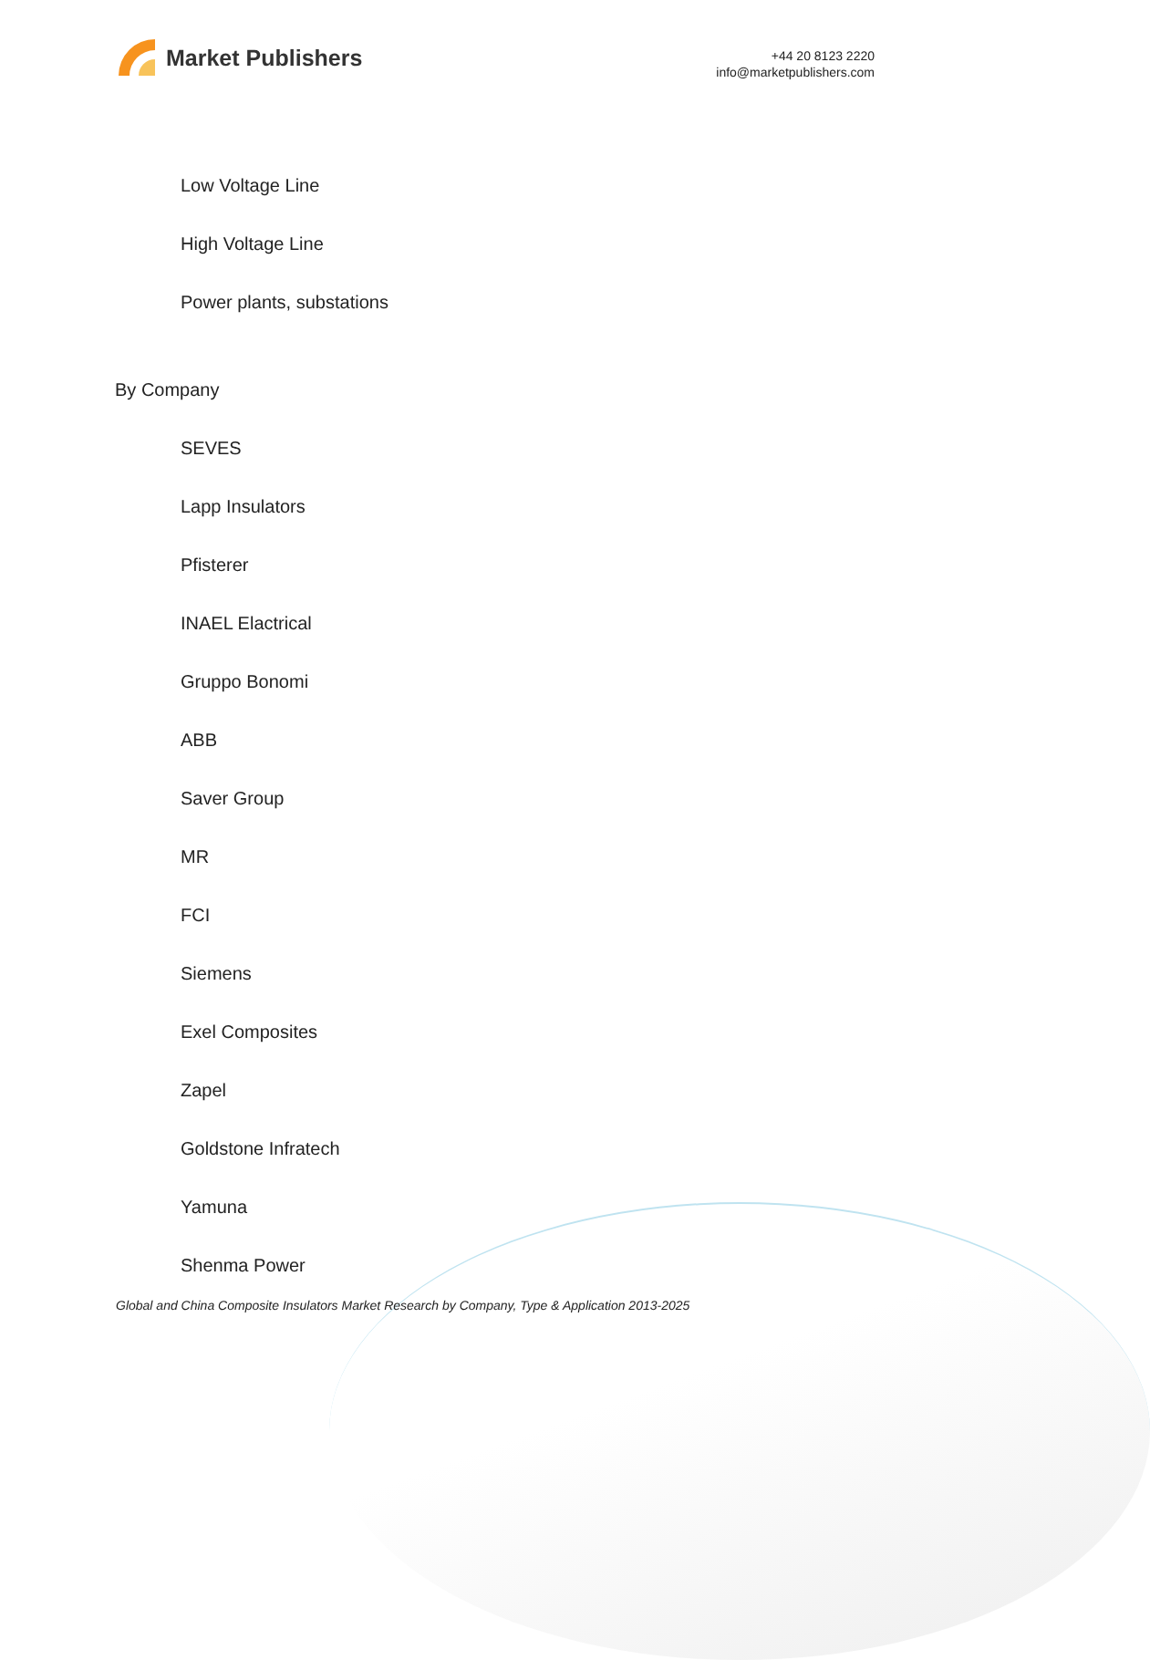Market Publishers
+44 20 8123 2220
info@marketpublishers.com
Low Voltage Line
High Voltage Line
Power plants, substations
By Company
SEVES
Lapp Insulators
Pfisterer
INAEL Elactrical
Gruppo Bonomi
ABB
Saver Group
MR
FCI
Siemens
Exel Composites
Zapel
Goldstone Infratech
Yamuna
Shenma Power
Global and China Composite Insulators Market Research by Company, Type & Application 2013-2025